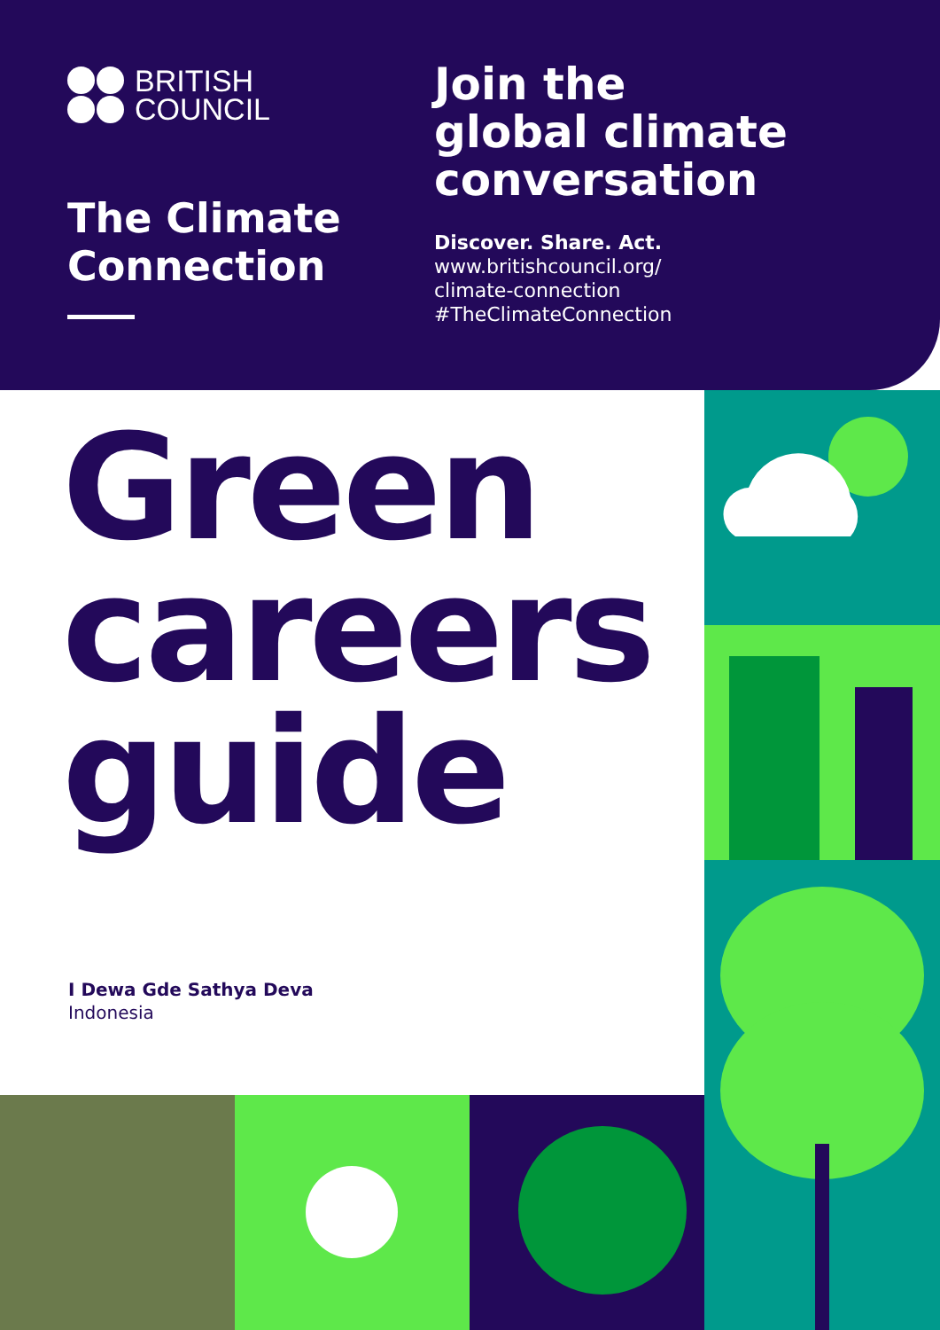BRITISH
COUNCIL
The Climate Connection
Join the
global climate
conversation
Discover. Share. Act.
www.britishcouncil.org/
climate-connection
#TheClimateConnection
Green
careers
guide
I Dewa Gde Sathya Deva
Indonesia